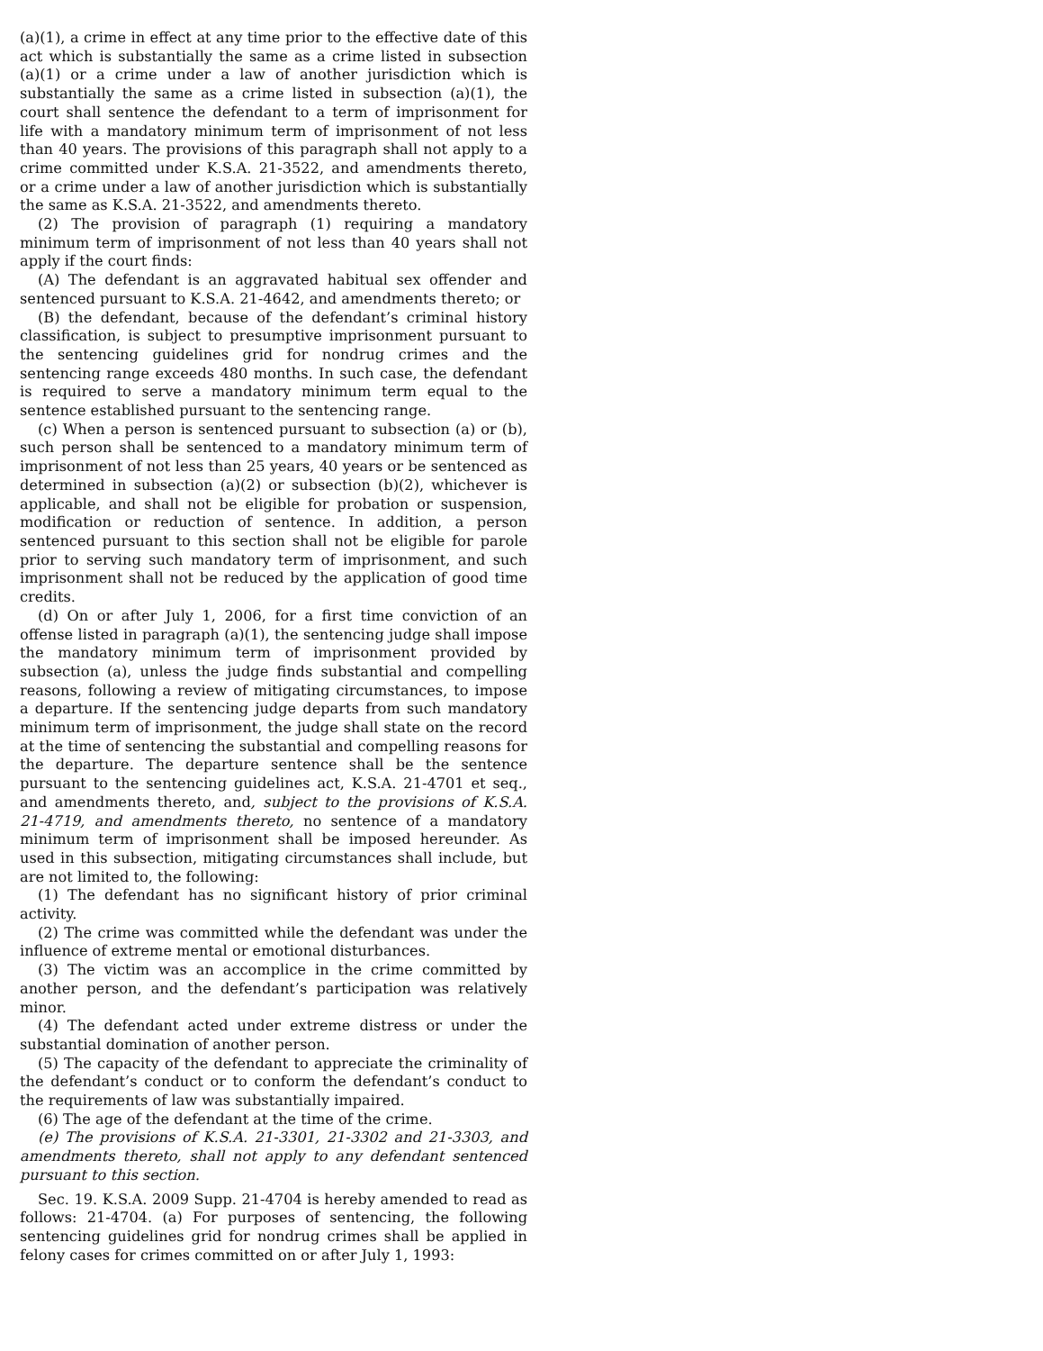(a)(1), a crime in effect at any time prior to the effective date of this act which is substantially the same as a crime listed in subsection (a)(1) or a crime under a law of another jurisdiction which is substantially the same as a crime listed in subsection (a)(1), the court shall sentence the defendant to a term of imprisonment for life with a mandatory minimum term of imprisonment of not less than 40 years. The provisions of this paragraph shall not apply to a crime committed under K.S.A. 21-3522, and amendments thereto, or a crime under a law of another jurisdiction which is substantially the same as K.S.A. 21-3522, and amendments thereto.
(2) The provision of paragraph (1) requiring a mandatory minimum term of imprisonment of not less than 40 years shall not apply if the court finds:
(A) The defendant is an aggravated habitual sex offender and sentenced pursuant to K.S.A. 21-4642, and amendments thereto; or
(B) the defendant, because of the defendant’s criminal history classification, is subject to presumptive imprisonment pursuant to the sentencing guidelines grid for nondrug crimes and the sentencing range exceeds 480 months. In such case, the defendant is required to serve a mandatory minimum term equal to the sentence established pursuant to the sentencing range.
(c) When a person is sentenced pursuant to subsection (a) or (b), such person shall be sentenced to a mandatory minimum term of imprisonment of not less than 25 years, 40 years or be sentenced as determined in subsection (a)(2) or subsection (b)(2), whichever is applicable, and shall not be eligible for probation or suspension, modification or reduction of sentence. In addition, a person sentenced pursuant to this section shall not be eligible for parole prior to serving such mandatory term of imprisonment, and such imprisonment shall not be reduced by the application of good time credits.
(d) On or after July 1, 2006, for a first time conviction of an offense listed in paragraph (a)(1), the sentencing judge shall impose the mandatory minimum term of imprisonment provided by subsection (a), unless the judge finds substantial and compelling reasons, following a review of mitigating circumstances, to impose a departure. If the sentencing judge departs from such mandatory minimum term of imprisonment, the judge shall state on the record at the time of sentencing the substantial and compelling reasons for the departure. The departure sentence shall be the sentence pursuant to the sentencing guidelines act, K.S.A. 21-4701 et seq., and amendments thereto, and, subject to the provisions of K.S.A. 21-4719, and amendments thereto, no sentence of a mandatory minimum term of imprisonment shall be imposed hereunder. As used in this subsection, mitigating circumstances shall include, but are not limited to, the following:
(1) The defendant has no significant history of prior criminal activity.
(2) The crime was committed while the defendant was under the influence of extreme mental or emotional disturbances.
(3) The victim was an accomplice in the crime committed by another person, and the defendant’s participation was relatively minor.
(4) The defendant acted under extreme distress or under the substantial domination of another person.
(5) The capacity of the defendant to appreciate the criminality of the defendant’s conduct or to conform the defendant’s conduct to the requirements of law was substantially impaired.
(6) The age of the defendant at the time of the crime.
(e) The provisions of K.S.A. 21-3301, 21-3302 and 21-3303, and amendments thereto, shall not apply to any defendant sentenced pursuant to this section.
Sec. 19. K.S.A. 2009 Supp. 21-4704 is hereby amended to read as follows: 21-4704. (a) For purposes of sentencing, the following sentencing guidelines grid for nondrug crimes shall be applied in felony cases for crimes committed on or after July 1, 1993: